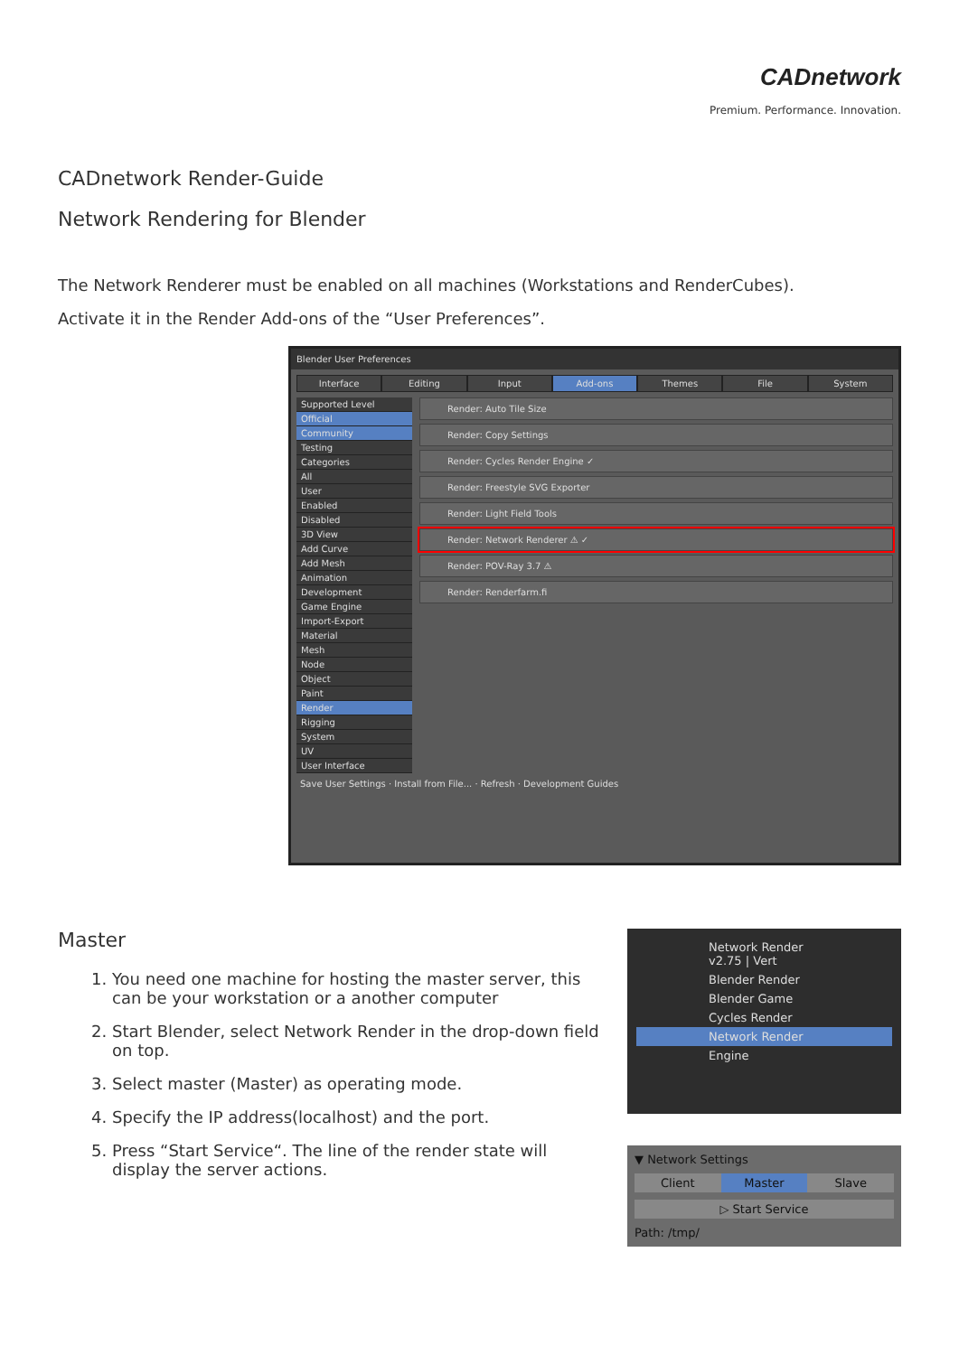CADnetwork
Premium. Performance. Innovation.
CADnetwork Render-Guide
Network Rendering for Blender
The Network Renderer must be enabled on all machines (Workstations and RenderCubes).
Activate it in the Render Add-ons of the “User Preferences”.
Blender User Preferences
Interface Editing Input Add-ons Themes File System
Supported Level
Official
Community
Testing
Categories
All
User
Enabled
Disabled
3D View
Add Curve
Add Mesh
Animation
Development
Game Engine
Import-Export
Material
Mesh
Node
Object
Paint
Render
Rigging
System
UV
User Interface
Render: Auto Tile Size
Render: Copy Settings
Render: Cycles Render Engine ✓
Render: Freestyle SVG Exporter
Render: Light Field Tools
Render: Network Renderer ⚠ ✓
Render: POV-Ray 3.7 ⚠
Render: Renderfarm.fi
Save User Settings · Install from File... · Refresh · Development Guides
Master
1. You need one machine for hosting the master server, this can be your workstation or a another computer
2. Start Blender, select Network Render in the drop-down field on top.
3. Select master (Master) as operating mode.
4. Specify the IP address(localhost) and the port.
5. Press “Start Service“. The line of the render state will display the server actions.
Network Render v2.75 | Vert
Blender Render
Blender Game
Cycles Render
Network Render
Engine
▼ Network Settings
Client Master Slave
▷ Start Service
Path: /tmp/